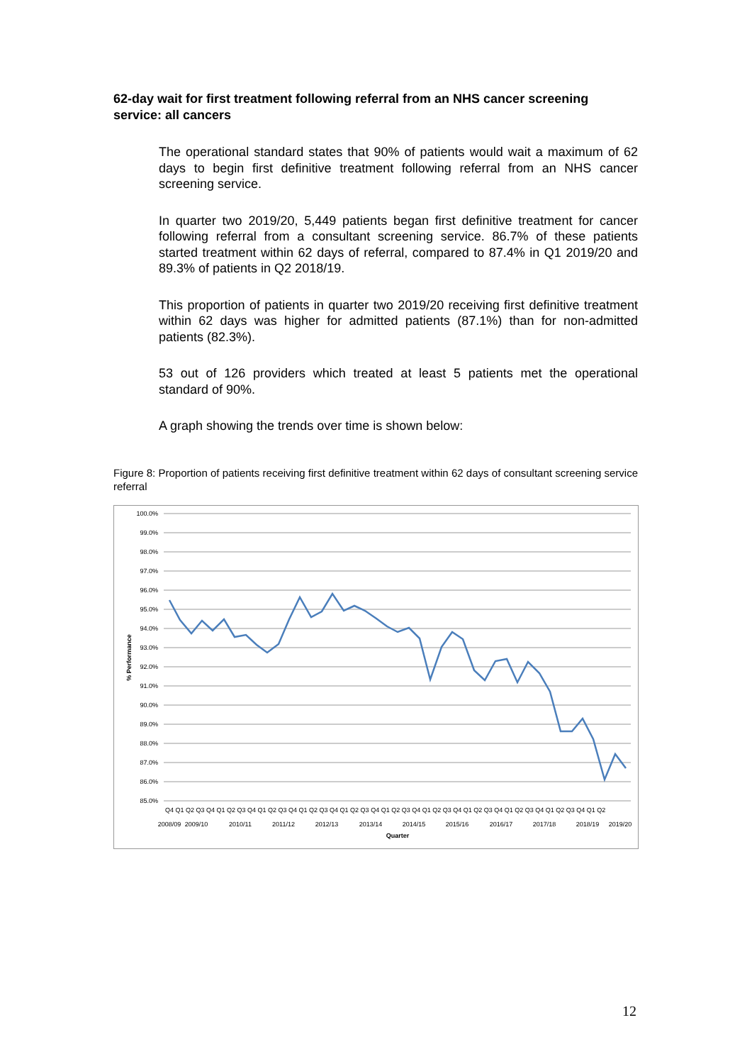62-day wait for first treatment following referral from an NHS cancer screening service: all cancers
The operational standard states that 90% of patients would wait a maximum of 62 days to begin first definitive treatment following referral from an NHS cancer screening service.
In quarter two 2019/20, 5,449 patients began first definitive treatment for cancer following referral from a consultant screening service. 86.7% of these patients started treatment within 62 days of referral, compared to 87.4% in Q1 2019/20 and 89.3% of patients in Q2 2018/19.
This proportion of patients in quarter two 2019/20 receiving first definitive treatment within 62 days was higher for admitted patients (87.1%) than for non-admitted patients (82.3%).
53 out of 126 providers which treated at least 5 patients met the operational standard of 90%.
A graph showing the trends over time is shown below:
Figure 8: Proportion of patients receiving first definitive treatment within 62 days of consultant screening service referral
100.0%
99.0%
98.0%
97.0%
96.0%
95.0%
94.0%
93.0%
92.0%
91.0%
90.0%
89.0%
88.0%
87.0%
86.0%
85.0%
% Performance
Q4 Q1 Q2 Q3 Q4 Q1 Q2 Q3 Q4 Q1 Q2 Q3 Q4 Q1 Q2 Q3 Q4 Q1 Q2 Q3 Q4 Q1 Q2 Q3 Q4 Q1 Q2 Q3 Q4 Q1 Q2 Q3 Q4 Q1 Q2 Q3 Q4 Q1 Q2 Q3 Q4 Q1 Q2
2008/09
2009/10
2010/11
2011/12
2012/13
2013/14
2014/15
2015/16
2016/17
2017/18
2018/19
2019/20
Quarter
12